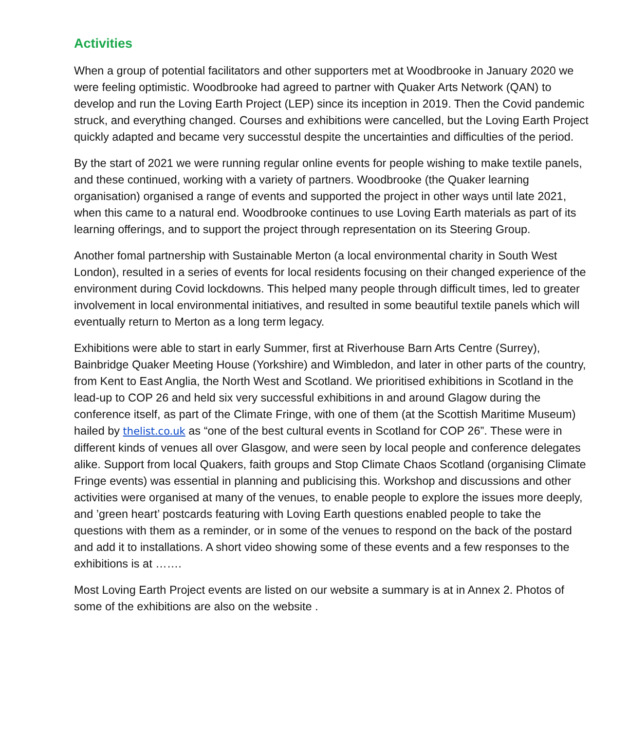Activities
When a group of potential facilitators and other supporters met at Woodbrooke in January 2020 we were feeling optimistic. Woodbrooke had agreed to partner with Quaker Arts Network (QAN) to develop and run the Loving Earth Project (LEP) since its inception in 2019. Then the Covid pandemic struck, and everything changed. Courses and exhibitions were cancelled, but the Loving Earth Project quickly adapted and became very successtul despite the uncertainties and difficulties of the period.
By the start of 2021 we were running regular online events for people wishing to make textile panels, and these continued, working with a variety of partners. Woodbrooke (the Quaker learning organisation) organised a range of events and supported the project in other ways until late 2021, when this came to a natural end. Woodbrooke continues to use Loving Earth materials as part of its learning offerings, and to support the project through representation on its Steering Group.
Another fomal partnership with Sustainable Merton (a local environmental charity in South West London), resulted in a series of events for local residents focusing on their changed experience of the environment during Covid lockdowns. This helped many people through difficult times, led to greater involvement in local environmental initiatives, and resulted in some beautiful textile panels which will eventually return to Merton as a long term legacy.
Exhibitions were able to start in early Summer, first at Riverhouse Barn Arts Centre (Surrey), Bainbridge Quaker Meeting House (Yorkshire) and Wimbledon, and later in other parts of the country, from Kent to East Anglia, the North West and Scotland. We prioritised exhibitions in Scotland in the lead-up to COP 26 and held six very successful exhibitions in and around Glagow during the conference itself, as part of the Climate Fringe, with one of them (at the Scottish Maritime Museum) hailed by thelist.co.uk as “one of the best cultural events in Scotland for COP 26”. These were in different kinds of venues all over Glasgow, and were seen by local people and conference delegates alike. Support from local Quakers, faith groups and Stop Climate Chaos Scotland (organising Climate Fringe events) was essential in planning and publicising this. Workshop and discussions and other activities were organised at many of the venues, to enable people to explore the issues more deeply, and ’green heart’ postcards featuring with Loving Earth questions enabled people to take the questions with them as a reminder, or in some of the venues to respond on the back of the postard and add it to installations. A short video showing some of these events and a few responses to the exhibitions is at …….
Most Loving Earth Project events are listed on our website a summary is at in Annex 2. Photos of some of the exhibitions are also on the website .